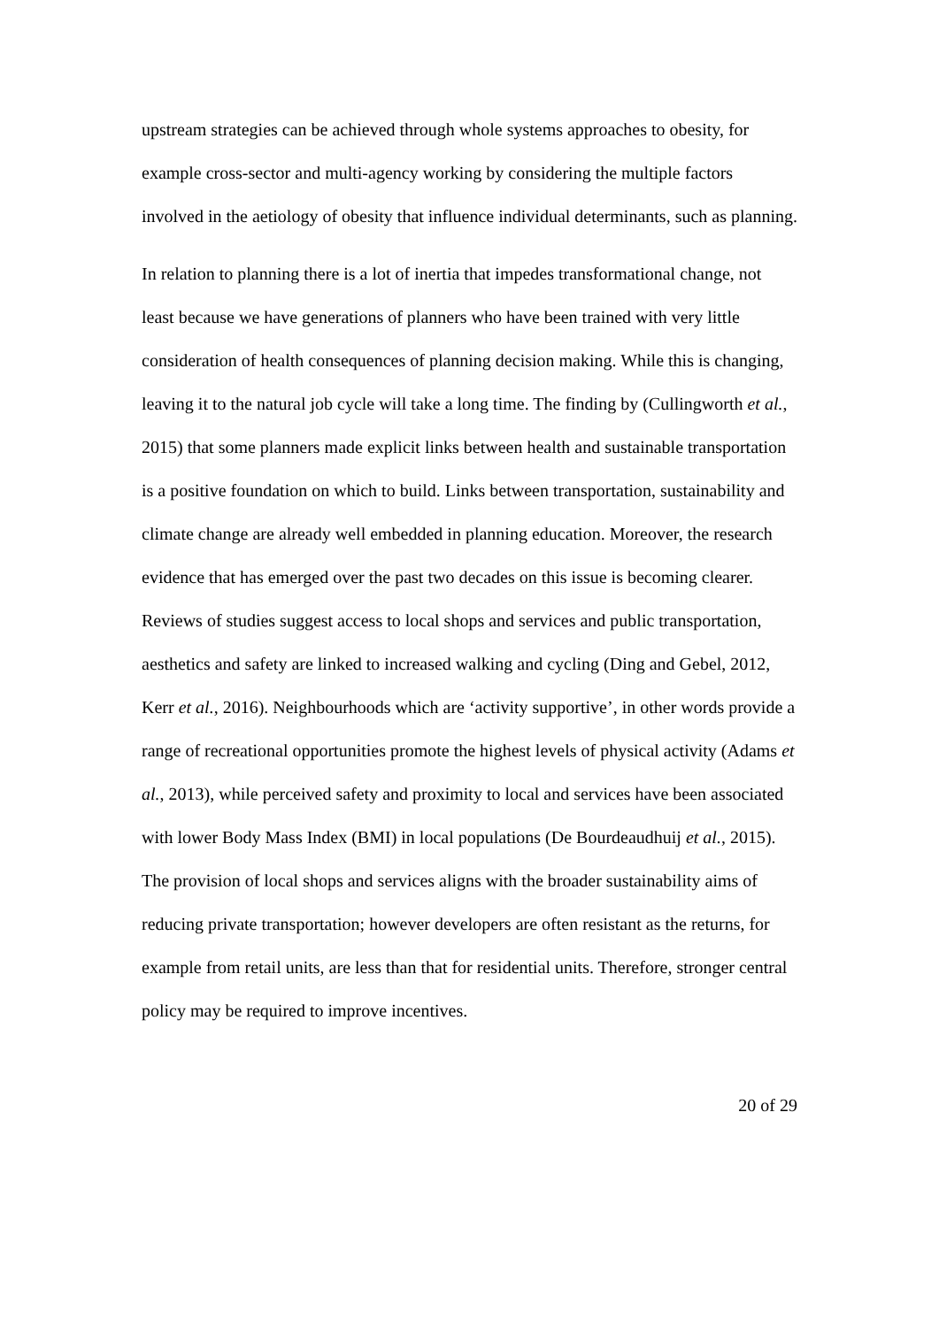upstream strategies can be achieved through whole systems approaches to obesity, for example cross-sector and multi-agency working by considering the multiple factors involved in the aetiology of obesity that influence individual determinants, such as planning.
In relation to planning there is a lot of inertia that impedes transformational change, not least because we have generations of planners who have been trained with very little consideration of health consequences of planning decision making. While this is changing, leaving it to the natural job cycle will take a long time. The finding by (Cullingworth et al., 2015) that some planners made explicit links between health and sustainable transportation is a positive foundation on which to build. Links between transportation, sustainability and climate change are already well embedded in planning education. Moreover, the research evidence that has emerged over the past two decades on this issue is becoming clearer. Reviews of studies suggest access to local shops and services and public transportation, aesthetics and safety are linked to increased walking and cycling (Ding and Gebel, 2012, Kerr et al., 2016). Neighbourhoods which are ‘activity supportive’, in other words provide a range of recreational opportunities promote the highest levels of physical activity (Adams et al., 2013), while perceived safety and proximity to local and services have been associated with lower Body Mass Index (BMI) in local populations (De Bourdeaudhuij et al., 2015). The provision of local shops and services aligns with the broader sustainability aims of reducing private transportation; however developers are often resistant as the returns, for example from retail units, are less than that for residential units. Therefore, stronger central policy may be required to improve incentives.
20 of 29